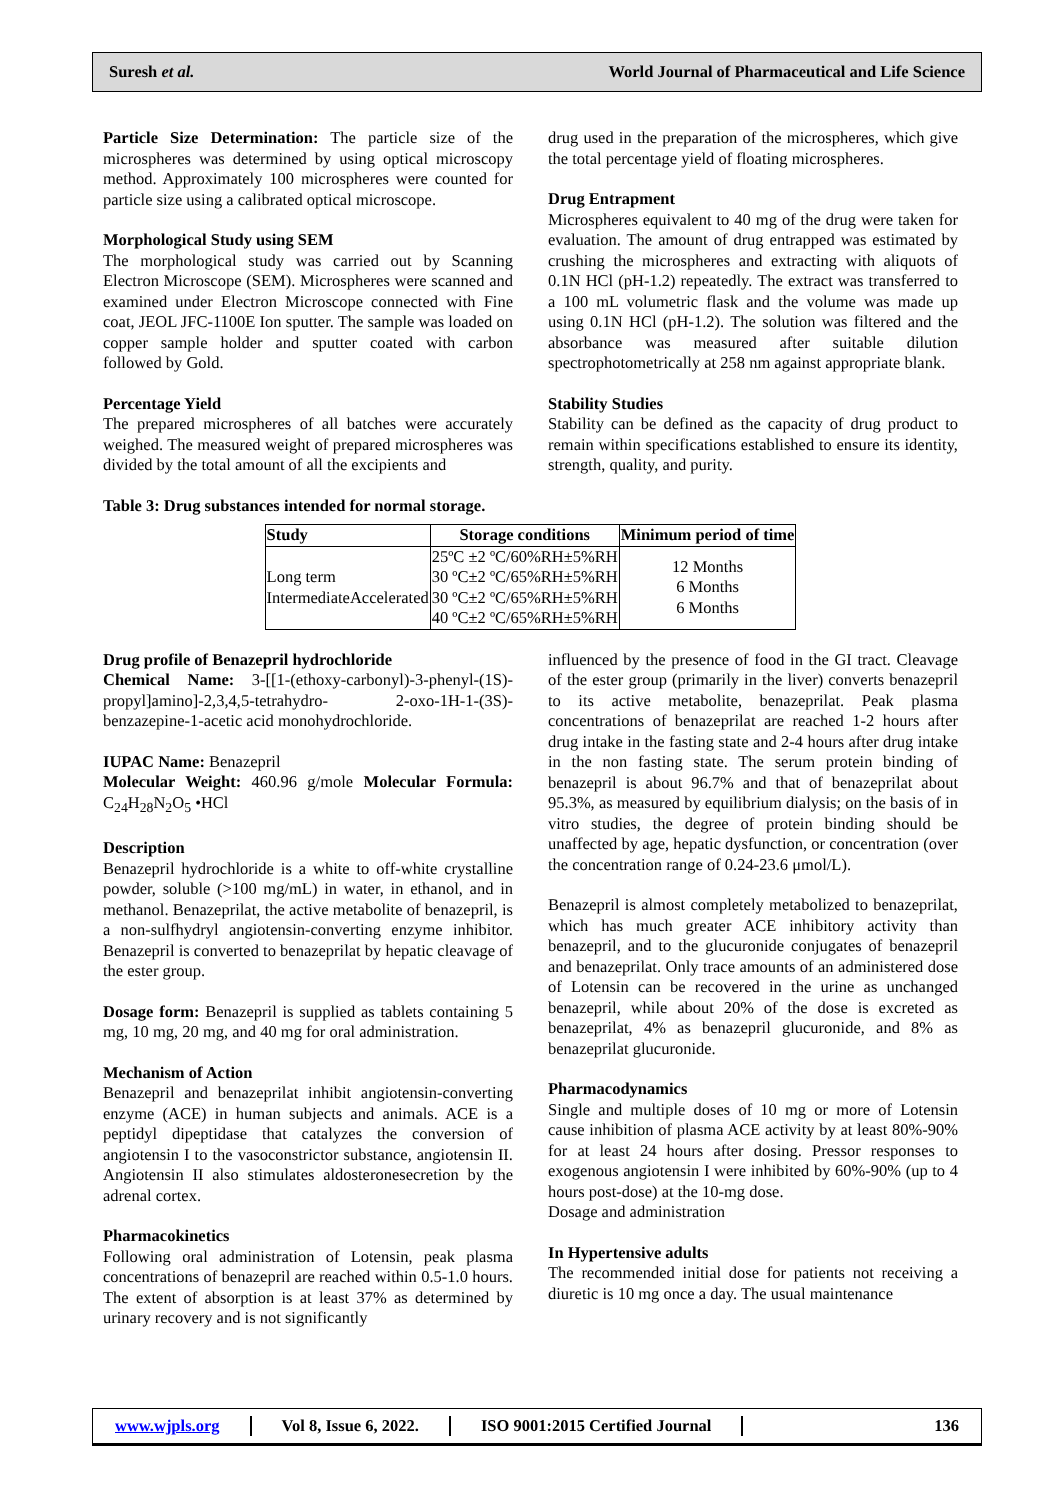Suresh et al. World Journal of Pharmaceutical and Life Science
Particle Size Determination: The particle size of the microspheres was determined by using optical microscopy method. Approximately 100 microspheres were counted for particle size using a calibrated optical microscope.
Morphological Study using SEM
The morphological study was carried out by Scanning Electron Microscope (SEM). Microspheres were scanned and examined under Electron Microscope connected with Fine coat, JEOL JFC-1100E Ion sputter. The sample was loaded on copper sample holder and sputter coated with carbon followed by Gold.
Percentage Yield
The prepared microspheres of all batches were accurately weighed. The measured weight of prepared microspheres was divided by the total amount of all the excipients and
drug used in the preparation of the microspheres, which give the total percentage yield of floating microspheres.
Drug Entrapment
Microspheres equivalent to 40 mg of the drug were taken for evaluation. The amount of drug entrapped was estimated by crushing the microspheres and extracting with aliquots of 0.1N HCl (pH-1.2) repeatedly. The extract was transferred to a 100 mL volumetric flask and the volume was made up using 0.1N HCl (pH-1.2). The solution was filtered and the absorbance was measured after suitable dilution spectrophotometrically at 258 nm against appropriate blank.
Stability Studies
Stability can be defined as the capacity of drug product to remain within specifications established to ensure its identity, strength, quality, and purity.
Table 3: Drug substances intended for normal storage.
| Study | Storage conditions | Minimum period of time |
| --- | --- | --- |
| Long term IntermediateAccelerated | 25ºC ±2 ºC/60%RH±5%RH 30 ºC±2 ºC/65%RH±5%RH 30 ºC±2 ºC/65%RH±5%RH 40 ºC±2 ºC/65%RH±5%RH | 12 Months 6 Months 6 Months |
Drug profile of Benazepril hydrochloride
Chemical Name: 3-[[1-(ethoxy-carbonyl)-3-phenyl-(1S)- propyl]amino]-2,3,4,5-tetrahydro- 2-oxo-1H-1-(3S)-benzazepine-1-acetic acid monohydrochloride.
IUPAC Name: Benazepril
Molecular Weight: 460.96 g/mole Molecular Formula: C<sub>24</sub>H<sub>28</sub>N<sub>2</sub>O<sub>5</sub> •HCl
Description
Benazepril hydrochloride is a white to off-white crystalline powder, soluble (>100 mg/mL) in water, in ethanol, and in methanol. Benazeprilat, the active metabolite of benazepril, is a non-sulfhydryl angiotensin-converting enzyme inhibitor. Benazepril is converted to benazeprilat by hepatic cleavage of the ester group.
Dosage form: Benazepril is supplied as tablets containing 5 mg, 10 mg, 20 mg, and 40 mg for oral administration.
Mechanism of Action
Benazepril and benazeprilat inhibit angiotensin-converting enzyme (ACE) in human subjects and animals. ACE is a peptidyl dipeptidase that catalyzes the conversion of angiotensin I to the vasoconstrictor substance, angiotensin II. Angiotensin II also stimulates aldosteronesecretion by the adrenal cortex.
Pharmacokinetics
Following oral administration of Lotensin, peak plasma concentrations of benazepril are reached within 0.5-1.0 hours. The extent of absorption is at least 37% as determined by urinary recovery and is not significantly
influenced by the presence of food in the GI tract. Cleavage of the ester group (primarily in the liver) converts benazepril to its active metabolite, benazeprilat. Peak plasma concentrations of benazeprilat are reached 1-2 hours after drug intake in the fasting state and 2-4 hours after drug intake in the non fasting state. The serum protein binding of benazepril is about 96.7% and that of benazeprilat about 95.3%, as measured by equilibrium dialysis; on the basis of in vitro studies, the degree of protein binding should be unaffected by age, hepatic dysfunction, or concentration (over the concentration range of 0.24-23.6 μmol/L).
Benazepril is almost completely metabolized to benazeprilat, which has much greater ACE inhibitory activity than benazepril, and to the glucuronide conjugates of benazepril and benazeprilat. Only trace amounts of an administered dose of Lotensin can be recovered in the urine as unchanged benazepril, while about 20% of the dose is excreted as benazeprilat, 4% as benazepril glucuronide, and 8% as benazeprilat glucuronide.
Pharmacodynamics
Single and multiple doses of 10 mg or more of Lotensin cause inhibition of plasma ACE activity by at least 80%-90% for at least 24 hours after dosing. Pressor responses to exogenous angiotensin I were inhibited by 60%-90% (up to 4 hours post-dose) at the 10-mg dose.
Dosage and administration
In Hypertensive adults
The recommended initial dose for patients not receiving a diuretic is 10 mg once a day. The usual maintenance
www.wjpls.org Vol 8, Issue 6, 2022. ISO 9001:2015 Certified Journal 136